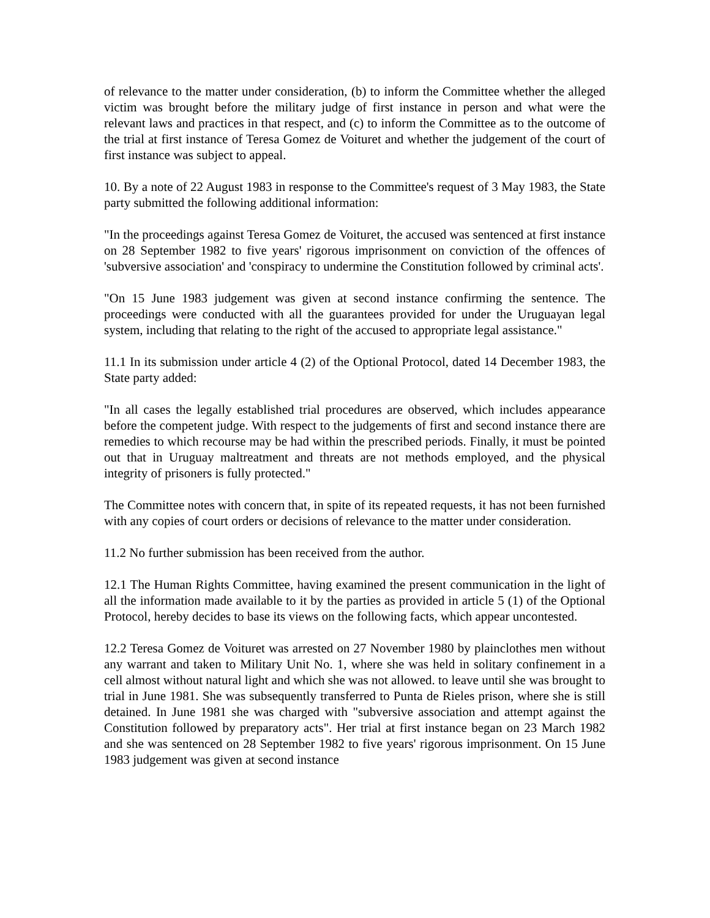of relevance to the matter under consideration, (b) to inform the Committee whether the alleged victim was brought before the military judge of first instance in person and what were the relevant laws and practices in that respect, and (c) to inform the Committee as to the outcome of the trial at first instance of Teresa Gomez de Voituret and whether the judgement of the court of first instance was subject to appeal.
10. By a note of 22 August 1983 in response to the Committee's request of 3 May 1983, the State party submitted the following additional information:
"In the proceedings against Teresa Gomez de Voituret, the accused was sentenced at first instance on 28 September 1982 to five years' rigorous imprisonment on conviction of the offences of 'subversive association' and 'conspiracy to undermine the Constitution followed by criminal acts'.
"On 15 June 1983 judgement was given at second instance confirming the sentence. The proceedings were conducted with all the guarantees provided for under the Uruguayan legal system, including that relating to the right of the accused to appropriate legal assistance."
11.1 In its submission under article 4 (2) of the Optional Protocol, dated 14 December 1983, the State party added:
"In all cases the legally established trial procedures are observed, which includes appearance before the competent judge. With respect to the judgements of first and second instance there are remedies to which recourse may be had within the prescribed periods. Finally, it must be pointed out that in Uruguay maltreatment and threats are not methods employed, and the physical integrity of prisoners is fully protected."
The Committee notes with concern that, in spite of its repeated requests, it has not been furnished with any copies of court orders or decisions of relevance to the matter under consideration.
11.2 No further submission has been received from the author.
12.1 The Human Rights Committee, having examined the present communication in the light of all the information made available to it by the parties as provided in article 5 (1) of the Optional Protocol, hereby decides to base its views on the following facts, which appear uncontested.
12.2 Teresa Gomez de Voituret was arrested on 27 November 1980 by plainclothes men without any warrant and taken to Military Unit No. 1, where she was held in solitary confinement in a cell almost without natural light and which she was not allowed. to leave until she was brought to trial in June 1981. She was subsequently transferred to Punta de Rieles prison, where she is still detained. In June 1981 she was charged with "subversive association and attempt against the Constitution followed by preparatory acts". Her trial at first instance began on 23 March 1982 and she was sentenced on 28 September 1982 to five years' rigorous imprisonment. On 15 June 1983 judgement was given at second instance